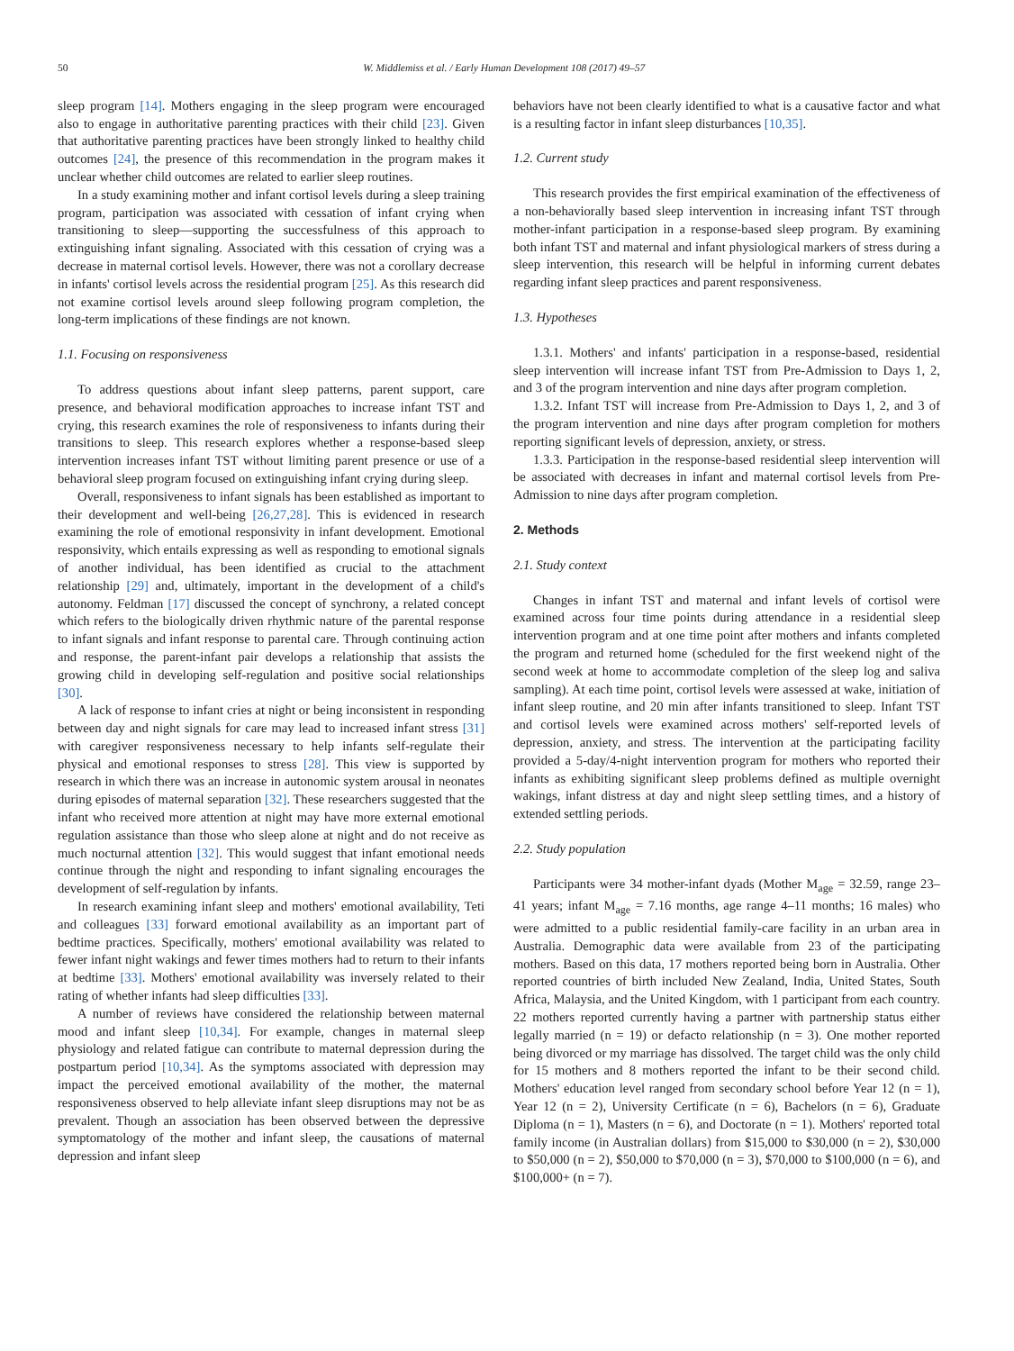50 W. Middlemiss et al. / Early Human Development 108 (2017) 49–57
sleep program [14]. Mothers engaging in the sleep program were encouraged also to engage in authoritative parenting practices with their child [23]. Given that authoritative parenting practices have been strongly linked to healthy child outcomes [24], the presence of this recommendation in the program makes it unclear whether child outcomes are related to earlier sleep routines.
In a study examining mother and infant cortisol levels during a sleep training program, participation was associated with cessation of infant crying when transitioning to sleep—supporting the successfulness of this approach to extinguishing infant signaling. Associated with this cessation of crying was a decrease in maternal cortisol levels. However, there was not a corollary decrease in infants' cortisol levels across the residential program [25]. As this research did not examine cortisol levels around sleep following program completion, the long-term implications of these findings are not known.
1.1. Focusing on responsiveness
To address questions about infant sleep patterns, parent support, care presence, and behavioral modification approaches to increase infant TST and crying, this research examines the role of responsiveness to infants during their transitions to sleep. This research explores whether a response-based sleep intervention increases infant TST without limiting parent presence or use of a behavioral sleep program focused on extinguishing infant crying during sleep.
Overall, responsiveness to infant signals has been established as important to their development and well-being [26,27,28]. This is evidenced in research examining the role of emotional responsivity in infant development. Emotional responsivity, which entails expressing as well as responding to emotional signals of another individual, has been identified as crucial to the attachment relationship [29] and, ultimately, important in the development of a child's autonomy. Feldman [17] discussed the concept of synchrony, a related concept which refers to the biologically driven rhythmic nature of the parental response to infant signals and infant response to parental care. Through continuing action and response, the parent-infant pair develops a relationship that assists the growing child in developing self-regulation and positive social relationships [30].
A lack of response to infant cries at night or being inconsistent in responding between day and night signals for care may lead to increased infant stress [31] with caregiver responsiveness necessary to help infants self-regulate their physical and emotional responses to stress [28]. This view is supported by research in which there was an increase in autonomic system arousal in neonates during episodes of maternal separation [32]. These researchers suggested that the infant who received more attention at night may have more external emotional regulation assistance than those who sleep alone at night and do not receive as much nocturnal attention [32]. This would suggest that infant emotional needs continue through the night and responding to infant signaling encourages the development of self-regulation by infants.
In research examining infant sleep and mothers' emotional availability, Teti and colleagues [33] forward emotional availability as an important part of bedtime practices. Specifically, mothers' emotional availability was related to fewer infant night wakings and fewer times mothers had to return to their infants at bedtime [33]. Mothers' emotional availability was inversely related to their rating of whether infants had sleep difficulties [33].
A number of reviews have considered the relationship between maternal mood and infant sleep [10,34]. For example, changes in maternal sleep physiology and related fatigue can contribute to maternal depression during the postpartum period [10,34]. As the symptoms associated with depression may impact the perceived emotional availability of the mother, the maternal responsiveness observed to help alleviate infant sleep disruptions may not be as prevalent. Though an association has been observed between the depressive symptomatology of the mother and infant sleep, the causations of maternal depression and infant sleep
behaviors have not been clearly identified to what is a causative factor and what is a resulting factor in infant sleep disturbances [10,35].
1.2. Current study
This research provides the first empirical examination of the effectiveness of a non-behaviorally based sleep intervention in increasing infant TST through mother-infant participation in a response-based sleep program. By examining both infant TST and maternal and infant physiological markers of stress during a sleep intervention, this research will be helpful in informing current debates regarding infant sleep practices and parent responsiveness.
1.3. Hypotheses
1.3.1. Mothers' and infants' participation in a response-based, residential sleep intervention will increase infant TST from Pre-Admission to Days 1, 2, and 3 of the program intervention and nine days after program completion.
1.3.2. Infant TST will increase from Pre-Admission to Days 1, 2, and 3 of the program intervention and nine days after program completion for mothers reporting significant levels of depression, anxiety, or stress.
1.3.3. Participation in the response-based residential sleep intervention will be associated with decreases in infant and maternal cortisol levels from Pre-Admission to nine days after program completion.
2. Methods
2.1. Study context
Changes in infant TST and maternal and infant levels of cortisol were examined across four time points during attendance in a residential sleep intervention program and at one time point after mothers and infants completed the program and returned home (scheduled for the first weekend night of the second week at home to accommodate completion of the sleep log and saliva sampling). At each time point, cortisol levels were assessed at wake, initiation of infant sleep routine, and 20 min after infants transitioned to sleep. Infant TST and cortisol levels were examined across mothers' self-reported levels of depression, anxiety, and stress. The intervention at the participating facility provided a 5-day/4-night intervention program for mothers who reported their infants as exhibiting significant sleep problems defined as multiple overnight wakings, infant distress at day and night sleep settling times, and a history of extended settling periods.
2.2. Study population
Participants were 34 mother-infant dyads (Mother M<sub>age</sub> = 32.59, range 23–41 years; infant M<sub>age</sub> = 7.16 months, age range 4–11 months; 16 males) who were admitted to a public residential family-care facility in an urban area in Australia. Demographic data were available from 23 of the participating mothers. Based on this data, 17 mothers reported being born in Australia. Other reported countries of birth included New Zealand, India, United States, South Africa, Malaysia, and the United Kingdom, with 1 participant from each country. 22 mothers reported currently having a partner with partnership status either legally married (n = 19) or defacto relationship (n = 3). One mother reported being divorced or my marriage has dissolved. The target child was the only child for 15 mothers and 8 mothers reported the infant to be their second child. Mothers' education level ranged from secondary school before Year 12 (n = 1), Year 12 (n = 2), University Certificate (n = 6), Bachelors (n = 6), Graduate Diploma (n = 1), Masters (n = 6), and Doctorate (n = 1). Mothers' reported total family income (in Australian dollars) from $15,000 to $30,000 (n = 2), $30,000 to $50,000 (n = 2), $50,000 to $70,000 (n = 3), $70,000 to $100,000 (n = 6), and $100,000+ (n = 7).